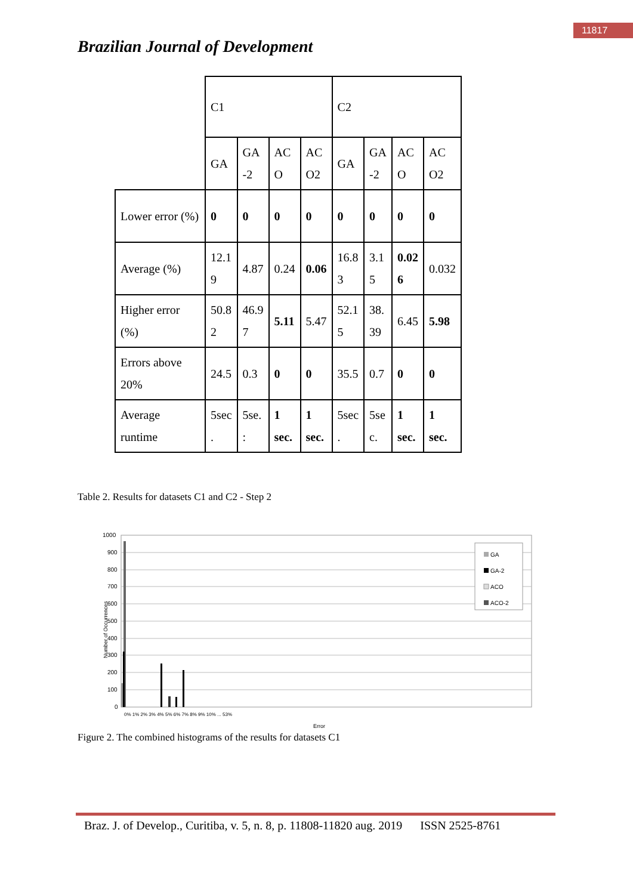11817
Brazilian Journal of Development
| | C1 | | | | C2 | | | |
| | GA | GA -2 | AC O | AC O2 | GA | GA -2 | AC O | AC O2 |
| Lower error (%) | 0 | 0 | 0 | 0 | 0 | 0 | 0 | 0 |
| Average (%) | 12.1 9 | 4.87 | 0.24 | 0.06 | 16.8 3 | 3.1 5 | 0.02 6 | 0.032 |
| Higher error (%) | 50.8 2 | 46.9 7 | 5.11 | 5.47 | 52.1 5 | 38. 39 | 6.45 | 5.98 |
| Errors above 20% | 24.5 | 0.3 | 0 | 0 | 35.5 | 0.7 | 0 | 0 |
| Average runtime | 5sec . | 5se. : | 1 sec. | 1 sec. | 5sec . | 5se c. | 1 sec. | 1 sec. |
Table 2. Results for datasets C1 and C2 - Step 2
1000
900
800
700
600
500
400
300
200
100
0
Number of Occurrences
GA
GA-2
ACO
ACO-2
Error
0% 1% 2% 3% 4% 5% 6% 7% 8% 9% 10% ... 53%
Figure 2. The combined histograms of the results for datasets C1
Braz. J. of Develop., Curitiba, v. 5, n. 8, p. 11808-11820 aug. 2019 ISSN 2525-8761